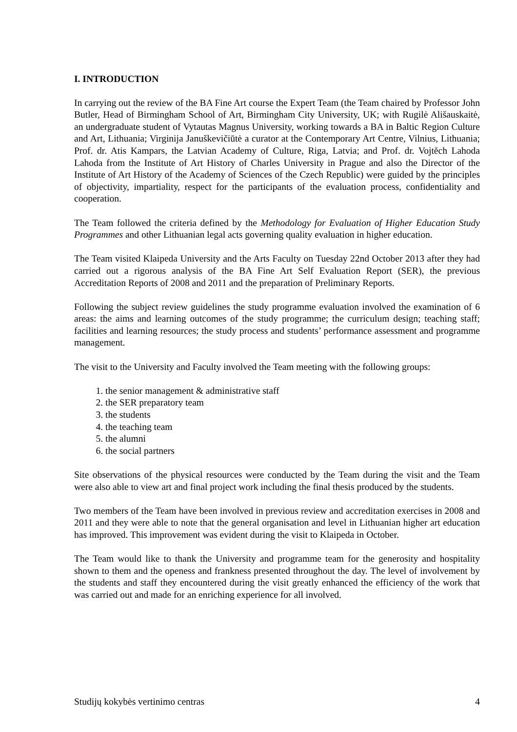I. INTRODUCTION
In carrying out the review of the BA Fine Art course the Expert Team (the Team chaired by Professor John Butler, Head of Birmingham School of Art, Birmingham City University, UK; with Rugilė Ališauskaitė, an undergraduate student of Vytautas Magnus University, working towards a BA in Baltic Region Culture and Art, Lithuania; Virginija Januškevičiūtė a curator at the Contemporary Art Centre, Vilnius, Lithuania; Prof. dr. Atis Kampars, the Latvian Academy of Culture, Riga, Latvia; and Prof. dr. Vojtěch Lahoda Lahoda from the Institute of Art History of Charles University in Prague and also the Director of the Institute of Art History of the Academy of Sciences of the Czech Republic) were guided by the principles of objectivity, impartiality, respect for the participants of the evaluation process, confidentiality and cooperation.
The Team followed the criteria defined by the Methodology for Evaluation of Higher Education Study Programmes and other Lithuanian legal acts governing quality evaluation in higher education.
The Team visited Klaipeda University and the Arts Faculty on Tuesday 22nd October 2013 after they had carried out a rigorous analysis of the BA Fine Art Self Evaluation Report (SER), the previous Accreditation Reports of 2008 and 2011 and the preparation of Preliminary Reports.
Following the subject review guidelines the study programme evaluation involved the examination of 6 areas: the aims and learning outcomes of the study programme; the curriculum design; teaching staff; facilities and learning resources; the study process and students’ performance assessment and programme management.
The visit to the University and Faculty involved the Team meeting with the following groups:
1. the senior management & administrative staff
2. the SER preparatory team
3. the students
4. the teaching team
5. the alumni
6. the social partners
Site observations of the physical resources were conducted by the Team during the visit and the Team were also able to view art and final project work including the final thesis produced by the students.
Two members of the Team have been involved in previous review and accreditation exercises in 2008 and 2011 and they were able to note that the general organisation and level in Lithuanian higher art education has improved. This improvement was evident during the visit to Klaipeda in October.
The Team would like to thank the University and programme team for the generosity and hospitality shown to them and the openess and frankness presented throughout the day. The level of involvement by the students and staff they encountered during the visit greatly enhanced the efficiency of the work that was carried out and made for an enriching experience for all involved.
Studijų kokybės vertinimo centras 4